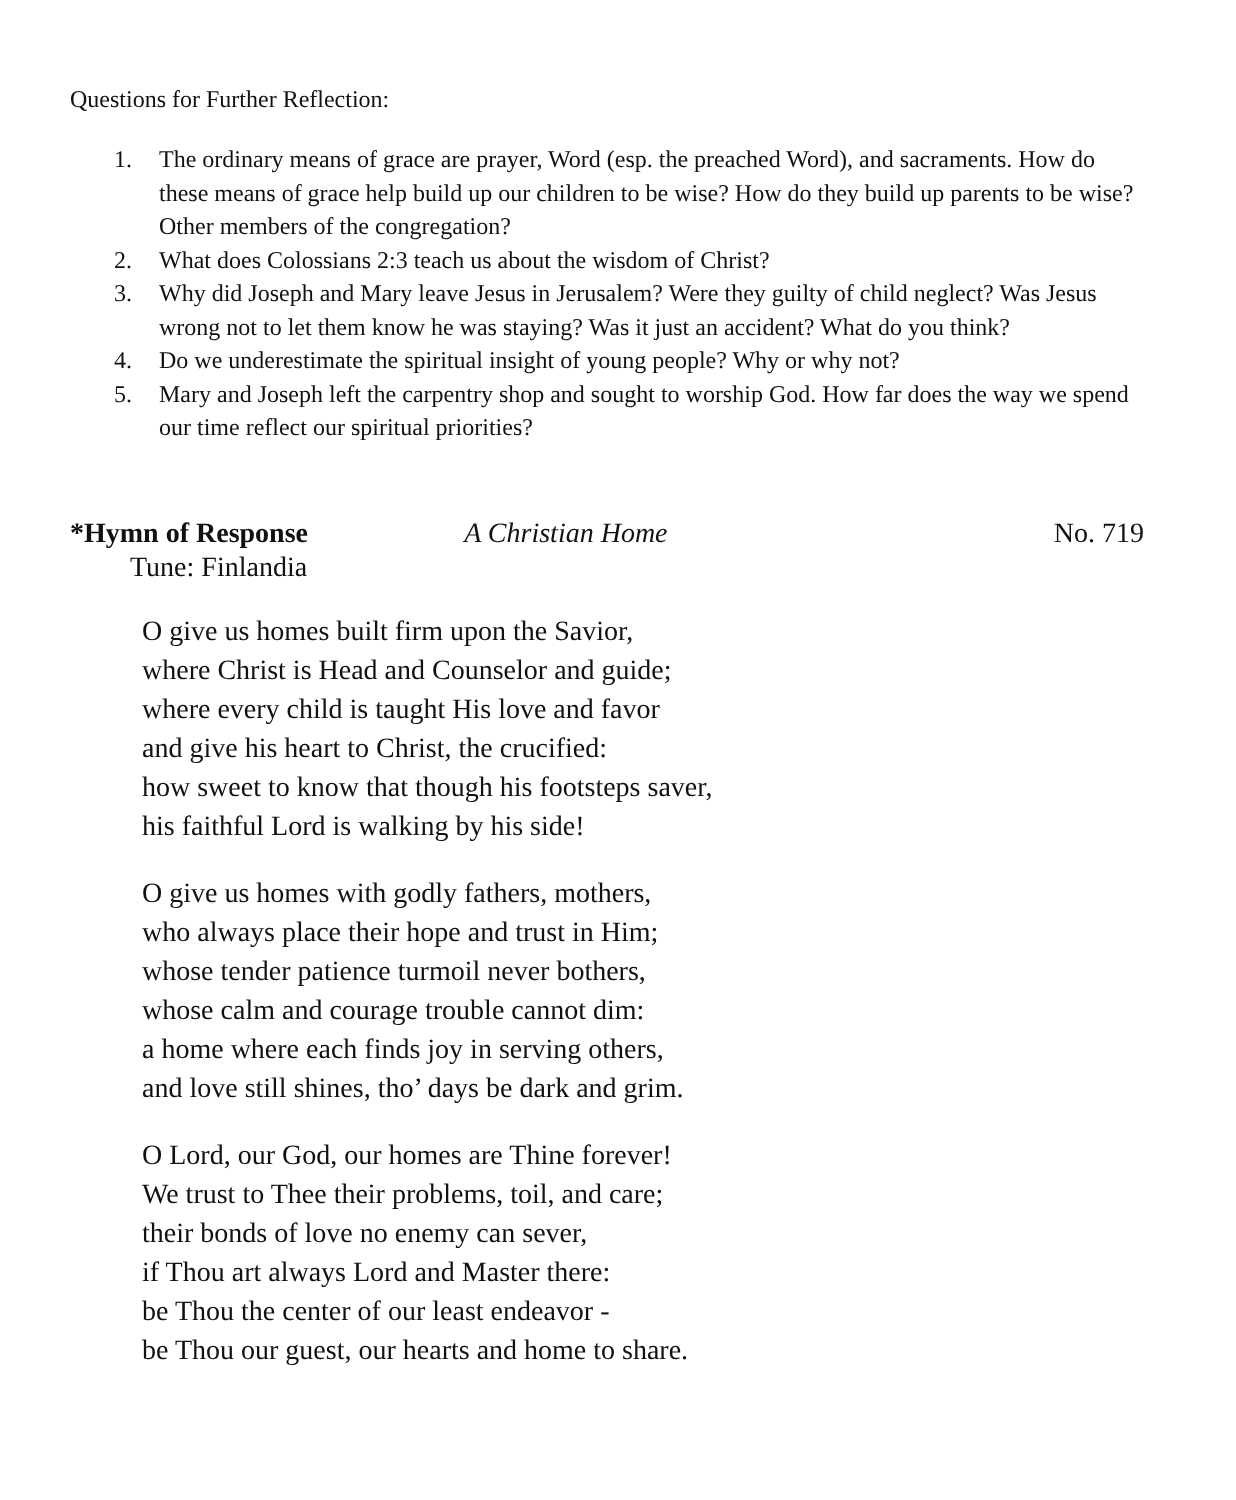Questions for Further Reflection:
1. The ordinary means of grace are prayer, Word (esp. the preached Word), and sacraments. How do these means of grace help build up our children to be wise? How do they build up parents to be wise? Other members of the congregation?
2. What does Colossians 2:3 teach us about the wisdom of Christ?
3. Why did Joseph and Mary leave Jesus in Jerusalem? Were they guilty of child neglect? Was Jesus wrong not to let them know he was staying? Was it just an accident? What do you think?
4. Do we underestimate the spiritual insight of young people? Why or why not?
5. Mary and Joseph left the carpentry shop and sought to worship God. How far does the way we spend our time reflect our spiritual priorities?
*Hymn of Response A Christian Home No. 719
Tune: Finlandia
O give us homes built firm upon the Savior,
where Christ is Head and Counselor and guide;
where every child is taught His love and favor
and give his heart to Christ, the crucified:
how sweet to know that though his footsteps saver,
his faithful Lord is walking by his side!
O give us homes with godly fathers, mothers,
who always place their hope and trust in Him;
whose tender patience turmoil never bothers,
whose calm and courage trouble cannot dim:
a home where each finds joy in serving others,
and love still shines, tho’ days be dark and grim.
O Lord, our God, our homes are Thine forever!
We trust to Thee their problems, toil, and care;
their bonds of love no enemy can sever,
if Thou art always Lord and Master there:
be Thou the center of our least endeavor -
be Thou our guest, our hearts and home to share.